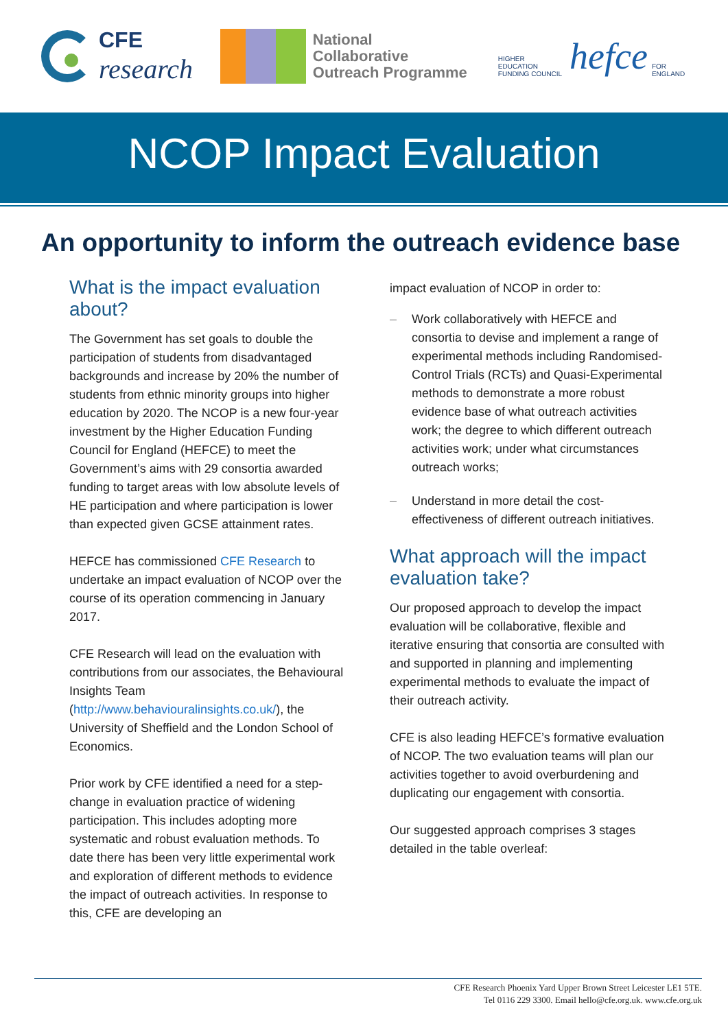CFE
research
National Collaborative
Outreach Programme
HIGHER EDUCATION
FUNDING COUNCIL hefce FOR ENGLAND
NCOP Impact Evaluation
An opportunity to inform the outreach evidence base
What is the impact evaluation about?
The Government has set goals to double the participation of students from disadvantaged backgrounds and increase by 20% the number of students from ethnic minority groups into higher education by 2020. The NCOP is a new four-year investment by the Higher Education Funding Council for England (HEFCE) to meet the Government’s aims with 29 consortia awarded funding to target areas with low absolute levels of HE participation and where participation is lower than expected given GCSE attainment rates.
HEFCE has commissioned CFE Research to undertake an impact evaluation of NCOP over the course of its operation commencing in January 2017.
CFE Research will lead on the evaluation with contributions from our associates, the Behavioural Insights Team (http://www.behaviouralinsights.co.uk/), the University of Sheffield and the London School of Economics.
Prior work by CFE identified a need for a step-change in evaluation practice of widening participation. This includes adopting more systematic and robust evaluation methods. To date there has been very little experimental work and exploration of different methods to evidence the impact of outreach activities. In response to this, CFE are developing an
impact evaluation of NCOP in order to:
– Work collaboratively with HEFCE and consortia to devise and implement a range of experimental methods including Randomised-Control Trials (RCTs) and Quasi-Experimental methods to demonstrate a more robust evidence base of what outreach activities work; the degree to which different outreach activities work; under what circumstances outreach works;
– Understand in more detail the cost-effectiveness of different outreach initiatives.
What approach will the impact evaluation take?
Our proposed approach to develop the impact evaluation will be collaborative, flexible and iterative ensuring that consortia are consulted with and supported in planning and implementing experimental methods to evaluate the impact of their outreach activity.
CFE is also leading HEFCE’s formative evaluation of NCOP. The two evaluation teams will plan our activities together to avoid overburdening and duplicating our engagement with consortia.
Our suggested approach comprises 3 stages detailed in the table overleaf:
CFE Research Phoenix Yard Upper Brown Street Leicester LE1 5TE.
Tel 0116 229 3300. Email hello@cfe.org.uk. www.cfe.org.uk